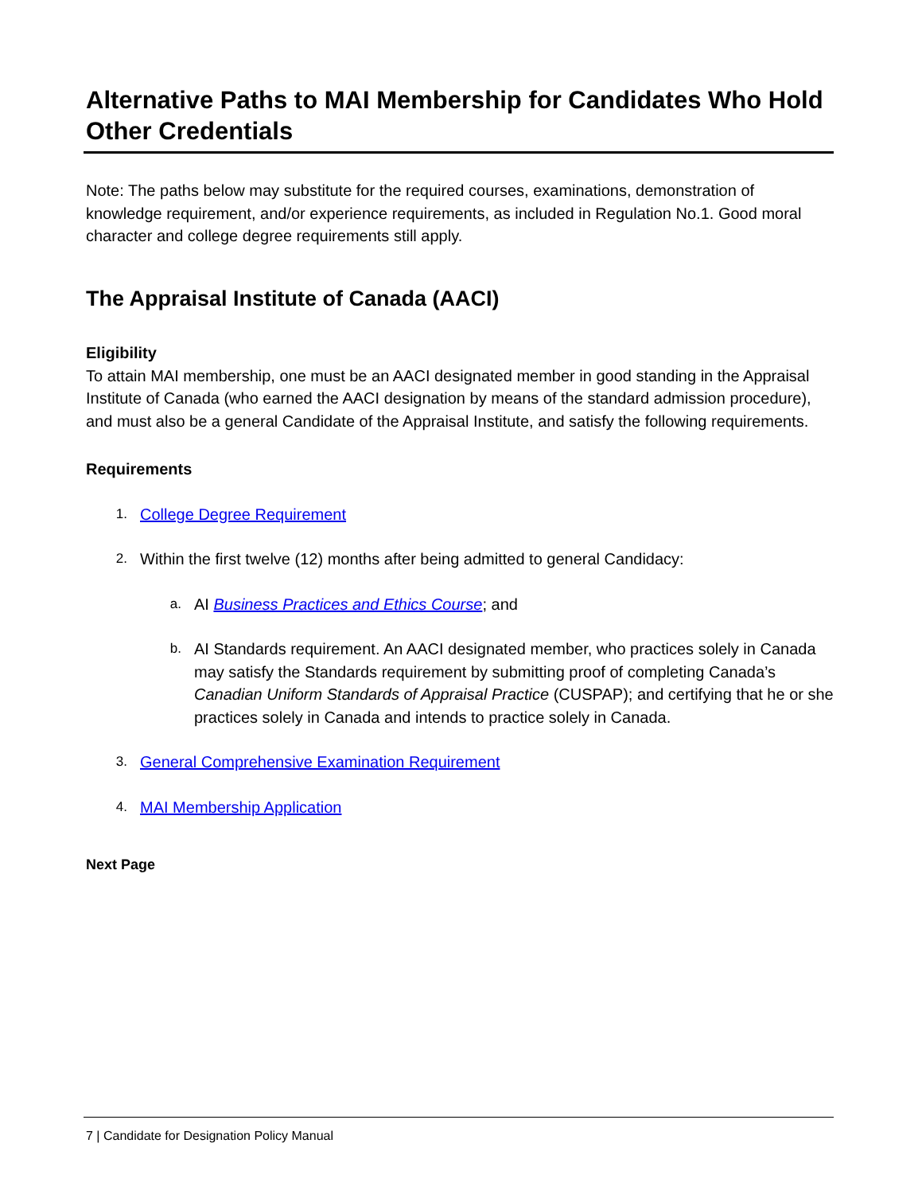Alternative Paths to MAI Membership for Candidates Who Hold Other Credentials
Note: The paths below may substitute for the required courses, examinations, demonstration of knowledge requirement, and/or experience requirements, as included in Regulation No.1. Good moral character and college degree requirements still apply.
The Appraisal Institute of Canada (AACI)
Eligibility
To attain MAI membership, one must be an AACI designated member in good standing in the Appraisal Institute of Canada (who earned the AACI designation by means of the standard admission procedure), and must also be a general Candidate of the Appraisal Institute, and satisfy the following requirements.
Requirements
1.
College Degree Requirement
2.
Within the first twelve (12) months after being admitted to general Candidacy:
a.
AI Business Practices and Ethics Course; and
b.
AI Standards requirement. An AACI designated member, who practices solely in Canada may satisfy the Standards requirement by submitting proof of completing Canada’s Canadian Uniform Standards of Appraisal Practice (CUSPAP); and certifying that he or she practices solely in Canada and intends to practice solely in Canada.
3.
General Comprehensive Examination Requirement
4.
MAI Membership Application
Next Page
7 | Candidate for Designation Policy Manual